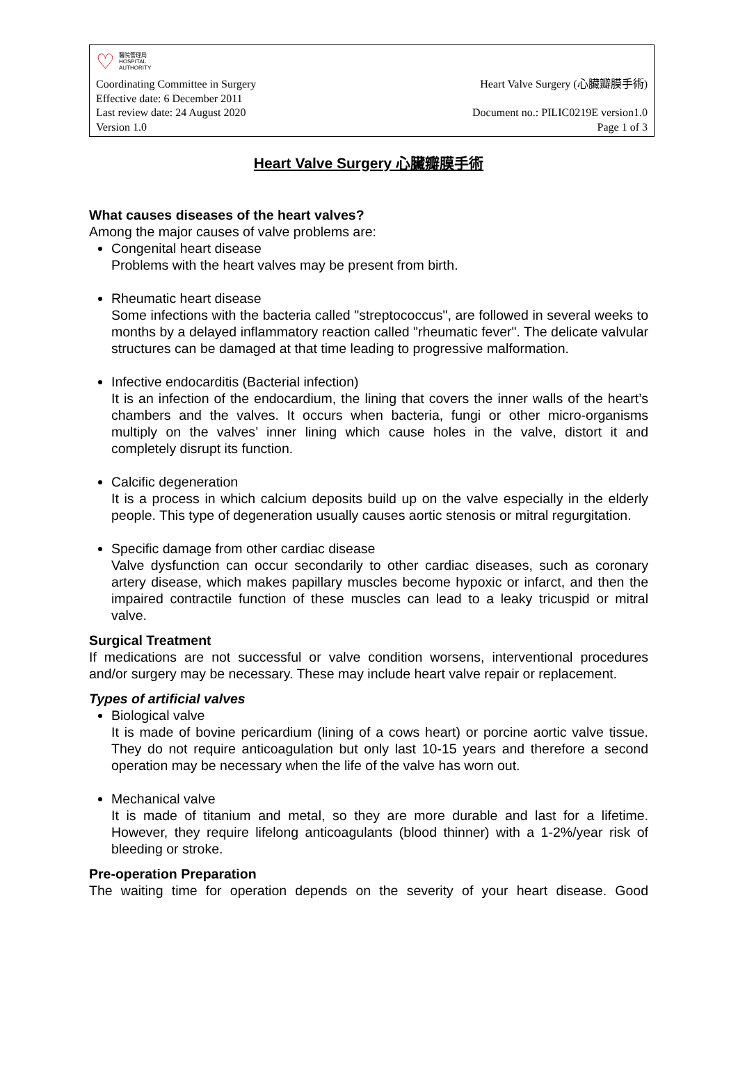♡ 醫院管理局
HOSPITAL
AUTHORITY
Coordinating Committee in Surgery Heart Valve Surgery (心臟瓣膜手術)
Effective date: 6 December 2011
Last review date: 24 August 2020 Document no.: PILIC0219E version1.0
Version 1.0 Page 1 of 3
Heart Valve Surgery 心臟瓣膜手術
What causes diseases of the heart valves?
Among the major causes of valve problems are:
Congenital heart disease
Problems with the heart valves may be present from birth.
Rheumatic heart disease
Some infections with the bacteria called "streptococcus", are followed in several weeks to months by a delayed inflammatory reaction called "rheumatic fever". The delicate valvular structures can be damaged at that time leading to progressive malformation.
Infective endocarditis (Bacterial infection)
It is an infection of the endocardium, the lining that covers the inner walls of the heart’s chambers and the valves. It occurs when bacteria, fungi or other micro-organisms multiply on the valves’ inner lining which cause holes in the valve, distort it and completely disrupt its function.
Calcific degeneration
It is a process in which calcium deposits build up on the valve especially in the elderly people. This type of degeneration usually causes aortic stenosis or mitral regurgitation.
Specific damage from other cardiac disease
Valve dysfunction can occur secondarily to other cardiac diseases, such as coronary artery disease, which makes papillary muscles become hypoxic or infarct, and then the impaired contractile function of these muscles can lead to a leaky tricuspid or mitral valve.
Surgical Treatment
If medications are not successful or valve condition worsens, interventional procedures and/or surgery may be necessary. These may include heart valve repair or replacement.
Types of artificial valves
Biological valve
It is made of bovine pericardium (lining of a cows heart) or porcine aortic valve tissue. They do not require anticoagulation but only last 10-15 years and therefore a second operation may be necessary when the life of the valve has worn out.
Mechanical valve
It is made of titanium and metal, so they are more durable and last for a lifetime. However, they require lifelong anticoagulants (blood thinner) with a 1-2%/year risk of bleeding or stroke.
Pre-operation Preparation
The waiting time for operation depends on the severity of your heart disease. Good